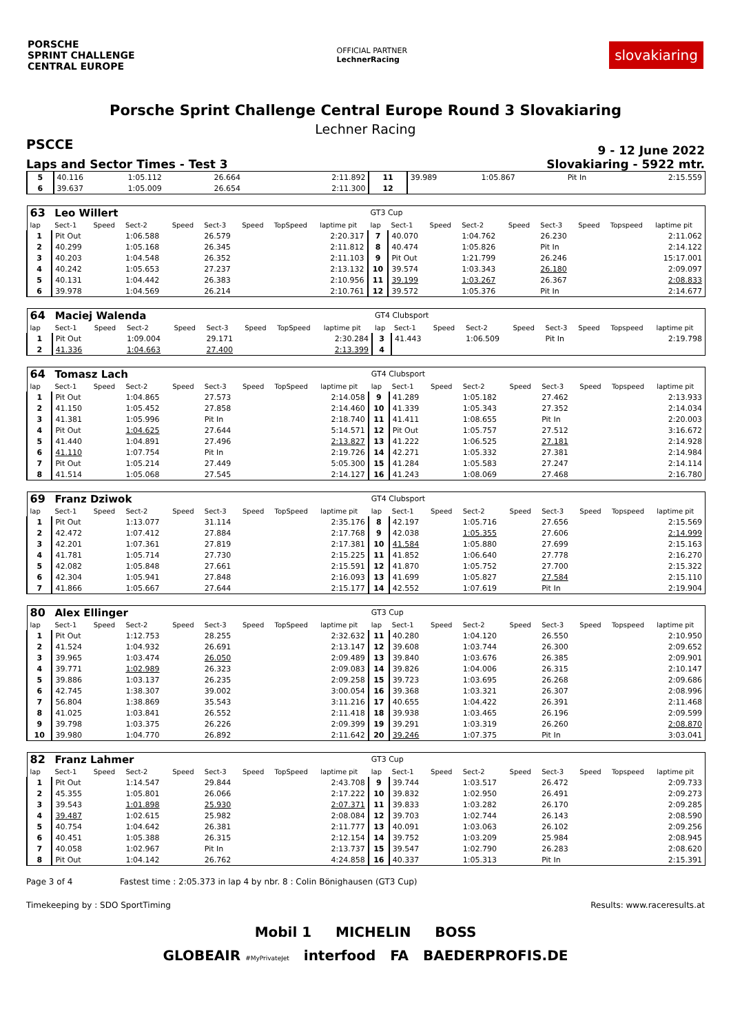PORSCHE
SPRINT CHALLENGE
CENTRAL EUROPE
OFFICIAL PARTNER
LechnerRacing
slovakiaring
Porsche Sprint Challenge Central Europe Round 3 Slovakiaring
Lechner Racing
PSCCE 9 - 12 June 2022
Laps and Sector Times - Test 3 Slovakiaring - 5922 mtr.
| 5 | 40.116 | 1:05.112 | 26.664 | 2:11.892 | 11 | 39.989 | 1:05.867 | Pit In | 2:15.559 |
| 6 | 39.637 | 1:05.009 | 26.654 | 2:11.300 | 12 | | | | |
| 63 | Leo Willert | | | | | | | | GT3 Cup | | | | | | | | |
| lap | Sect-1 | Speed | Sect-2 | Speed | Sect-3 | Speed | TopSpeed | laptime pit | lap | Sect-1 | Speed | Sect-2 | Speed | Sect-3 | Speed | Topspeed | laptime pit |
| 1 | Pit Out | | 1:06.588 | | 26.579 | | | 2:20.317 | 7 | 40.070 | | 1:04.762 | | 26.230 | | | 2:11.062 |
| 2 | 40.299 | | 1:05.168 | | 26.345 | | | 2:11.812 | 8 | 40.474 | | 1:05.826 | | Pit In | | | 2:14.122 |
| 3 | 40.203 | | 1:04.548 | | 26.352 | | | 2:11.103 | 9 | Pit Out | | 1:21.799 | | 26.246 | | | 15:17.001 |
| 4 | 40.242 | | 1:05.653 | | 27.237 | | | 2:13.132 | 10 | 39.574 | | 1:03.343 | | 26.180 | | | 2:09.097 |
| 5 | 40.131 | | 1:04.442 | | 26.383 | | | 2:10.956 | 11 | 39.199 | | 1:03.267 | | 26.367 | | | 2:08.833 |
| 6 | 39.978 | | 1:04.569 | | 26.214 | | | 2:10.761 | 12 | 39.572 | | 1:05.376 | | Pit In | | | 2:14.677 |
| 64 | Maciej Walenda | | | | | | | | GT4 Clubsport | | | | | | | | |
| lap | Sect-1 | Speed | Sect-2 | Speed | Sect-3 | Speed | TopSpeed | laptime pit | lap | Sect-1 | Speed | Sect-2 | Speed | Sect-3 | Speed | Topspeed | laptime pit |
| 1 | Pit Out | | 1:09.004 | | 29.171 | | | 2:30.284 | 3 | 41.443 | | 1:06.509 | | Pit In | | | 2:19.798 |
| 2 | 41.336 | | 1:04.663 | | 27.400 | | | 2:13.399 | 4 | | | | | | | | |
| 64 | Tomasz Lach | | | | | | | | GT4 Clubsport | | | | | | | | |
| lap | Sect-1 | Speed | Sect-2 | Speed | Sect-3 | Speed | TopSpeed | laptime pit | lap | Sect-1 | Speed | Sect-2 | Speed | Sect-3 | Speed | Topspeed | laptime pit |
| 1 | Pit Out | | 1:04.865 | | 27.573 | | | 2:14.058 | 9 | 41.289 | | 1:05.182 | | 27.462 | | | 2:13.933 |
| 2 | 41.150 | | 1:05.452 | | 27.858 | | | 2:14.460 | 10 | 41.339 | | 1:05.343 | | 27.352 | | | 2:14.034 |
| 3 | 41.381 | | 1:05.996 | | Pit In | | | 2:18.740 | 11 | 41.411 | | 1:08.655 | | Pit In | | | 2:20.003 |
| 4 | Pit Out | | 1:04.625 | | 27.644 | | | 5:14.571 | 12 | Pit Out | | 1:05.757 | | 27.512 | | | 3:16.672 |
| 5 | 41.440 | | 1:04.891 | | 27.496 | | | 2:13.827 | 13 | 41.222 | | 1:06.525 | | 27.181 | | | 2:14.928 |
| 6 | 41.110 | | 1:07.754 | | Pit In | | | 2:19.726 | 14 | 42.271 | | 1:05.332 | | 27.381 | | | 2:14.984 |
| 7 | Pit Out | | 1:05.214 | | 27.449 | | | 5:05.300 | 15 | 41.284 | | 1:05.583 | | 27.247 | | | 2:14.114 |
| 8 | 41.514 | | 1:05.068 | | 27.545 | | | 2:14.127 | 16 | 41.243 | | 1:08.069 | | 27.468 | | | 2:16.780 |
| 69 | Franz Dziwok | | | | | | | | GT4 Clubsport | | | | | | | | |
| lap | Sect-1 | Speed | Sect-2 | Speed | Sect-3 | Speed | TopSpeed | laptime pit | lap | Sect-1 | Speed | Sect-2 | Speed | Sect-3 | Speed | Topspeed | laptime pit |
| 1 | Pit Out | | 1:13.077 | | 31.114 | | | 2:35.176 | 8 | 42.197 | | 1:05.716 | | 27.656 | | | 2:15.569 |
| 2 | 42.472 | | 1:07.412 | | 27.884 | | | 2:17.768 | 9 | 42.038 | | 1:05.355 | | 27.606 | | | 2:14.999 |
| 3 | 42.201 | | 1:07.361 | | 27.819 | | | 2:17.381 | 10 | 41.584 | | 1:05.880 | | 27.699 | | | 2:15.163 |
| 4 | 41.781 | | 1:05.714 | | 27.730 | | | 2:15.225 | 11 | 41.852 | | 1:06.640 | | 27.778 | | | 2:16.270 |
| 5 | 42.082 | | 1:05.848 | | 27.661 | | | 2:15.591 | 12 | 41.870 | | 1:05.752 | | 27.700 | | | 2:15.322 |
| 6 | 42.304 | | 1:05.941 | | 27.848 | | | 2:16.093 | 13 | 41.699 | | 1:05.827 | | 27.584 | | | 2:15.110 |
| 7 | 41.866 | | 1:05.667 | | 27.644 | | | 2:15.177 | 14 | 42.552 | | 1:07.619 | | Pit In | | | 2:19.904 |
| 80 | Alex Ellinger | | | | | | | | GT3 Cup | | | | | | | | |
| lap | Sect-1 | Speed | Sect-2 | Speed | Sect-3 | Speed | TopSpeed | laptime pit | lap | Sect-1 | Speed | Sect-2 | Speed | Sect-3 | Speed | Topspeed | laptime pit |
| 1 | Pit Out | | 1:12.753 | | 28.255 | | | 2:32.632 | 11 | 40.280 | | 1:04.120 | | 26.550 | | | 2:10.950 |
| 2 | 41.524 | | 1:04.932 | | 26.691 | | | 2:13.147 | 12 | 39.608 | | 1:03.744 | | 26.300 | | | 2:09.652 |
| 3 | 39.965 | | 1:03.474 | | 26.050 | | | 2:09.489 | 13 | 39.840 | | 1:03.676 | | 26.385 | | | 2:09.901 |
| 4 | 39.771 | | 1:02.989 | | 26.323 | | | 2:09.083 | 14 | 39.826 | | 1:04.006 | | 26.315 | | | 2:10.147 |
| 5 | 39.886 | | 1:03.137 | | 26.235 | | | 2:09.258 | 15 | 39.723 | | 1:03.695 | | 26.268 | | | 2:09.686 |
| 6 | 42.745 | | 1:38.307 | | 39.002 | | | 3:00.054 | 16 | 39.368 | | 1:03.321 | | 26.307 | | | 2:08.996 |
| 7 | 56.804 | | 1:38.869 | | 35.543 | | | 3:11.216 | 17 | 40.655 | | 1:04.422 | | 26.391 | | | 2:11.468 |
| 8 | 41.025 | | 1:03.841 | | 26.552 | | | 2:11.418 | 18 | 39.938 | | 1:03.465 | | 26.196 | | | 2:09.599 |
| 9 | 39.798 | | 1:03.375 | | 26.226 | | | 2:09.399 | 19 | 39.291 | | 1:03.319 | | 26.260 | | | 2:08.870 |
| 10 | 39.980 | | 1:04.770 | | 26.892 | | | 2:11.642 | 20 | 39.246 | | 1:07.375 | | Pit In | | | 3:03.041 |
| 82 | Franz Lahmer | | | | | | | | GT3 Cup | | | | | | | | |
| lap | Sect-1 | Speed | Sect-2 | Speed | Sect-3 | Speed | TopSpeed | laptime pit | lap | Sect-1 | Speed | Sect-2 | Speed | Sect-3 | Speed | Topspeed | laptime pit |
| 1 | Pit Out | | 1:14.547 | | 29.844 | | | 2:43.708 | 9 | 39.744 | | 1:03.517 | | 26.472 | | | 2:09.733 |
| 2 | 45.355 | | 1:05.801 | | 26.066 | | | 2:17.222 | 10 | 39.832 | | 1:02.950 | | 26.491 | | | 2:09.273 |
| 3 | 39.543 | | 1:01.898 | | 25.930 | | | 2:07.371 | 11 | 39.833 | | 1:03.282 | | 26.170 | | | 2:09.285 |
| 4 | 39.487 | | 1:02.615 | | 25.982 | | | 2:08.084 | 12 | 39.703 | | 1:02.744 | | 26.143 | | | 2:08.590 |
| 5 | 40.754 | | 1:04.642 | | 26.381 | | | 2:11.777 | 13 | 40.091 | | 1:03.063 | | 26.102 | | | 2:09.256 |
| 6 | 40.451 | | 1:05.388 | | 26.315 | | | 2:12.154 | 14 | 39.752 | | 1:03.209 | | 25.984 | | | 2:08.945 |
| 7 | 40.058 | | 1:02.967 | | Pit In | | | 2:13.737 | 15 | 39.547 | | 1:02.790 | | 26.283 | | | 2:08.620 |
| 8 | Pit Out | | 1:04.142 | | 26.762 | | | 4:24.858 | 16 | 40.337 | | 1:05.313 | | Pit In | | | 2:15.391 |
Page 3 of 4 Fastest time : 2:05.373 in lap 4 by nbr. 8 : Colin Bönighausen (GT3 Cup)
Timekeeping by : SDO SportTiming Results: www.raceresults.at
Mobil 1 MICHELIN BOSS
GLOBEAIR #MyPrivateJet interfood FA BAEDERPROFIS.DE